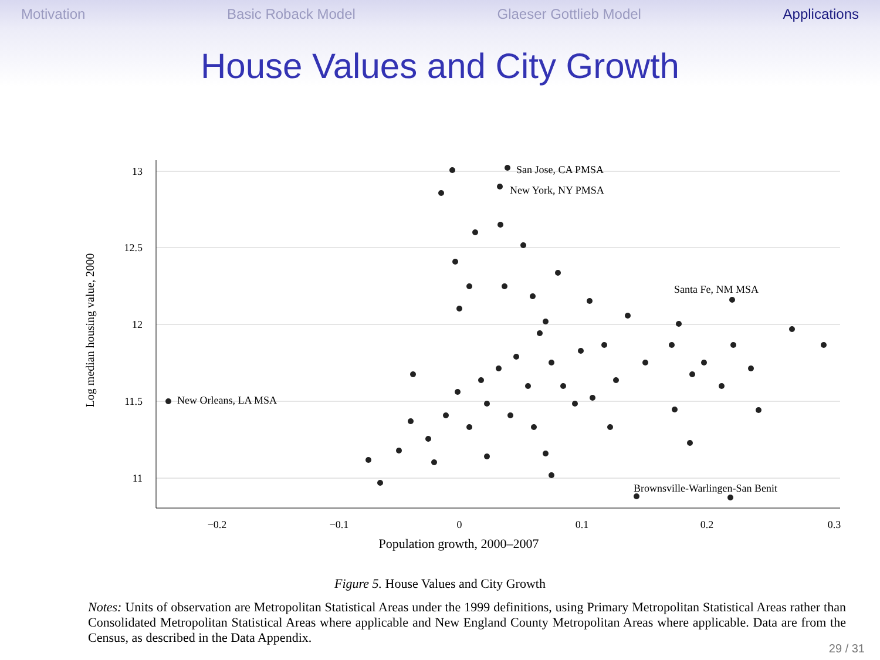Motivation Basic Roback Model Glaeser Gottlieb Model Applications
House Values and City Growth
13
12.5
12
11.5
11
−0.2
−0.1
0
0.1
0.2
0.3
Population growth, 2000–2007
Log median housing value, 2000
San Jose, CA PMSA
New York, NY PMSA
Santa Fe, NM MSA
New Orleans, LA MSA
Brownsville-Warlingen-San Benit
Figure 5. House Values and City Growth
Notes: Units of observation are Metropolitan Statistical Areas under the 1999 definitions, using Primary Metropolitan Statistical Areas rather than Consolidated Metropolitan Statistical Areas where applicable and New England County Metropolitan Areas where applicable. Data are from the Census, as described in the Data Appendix.
29 / 31